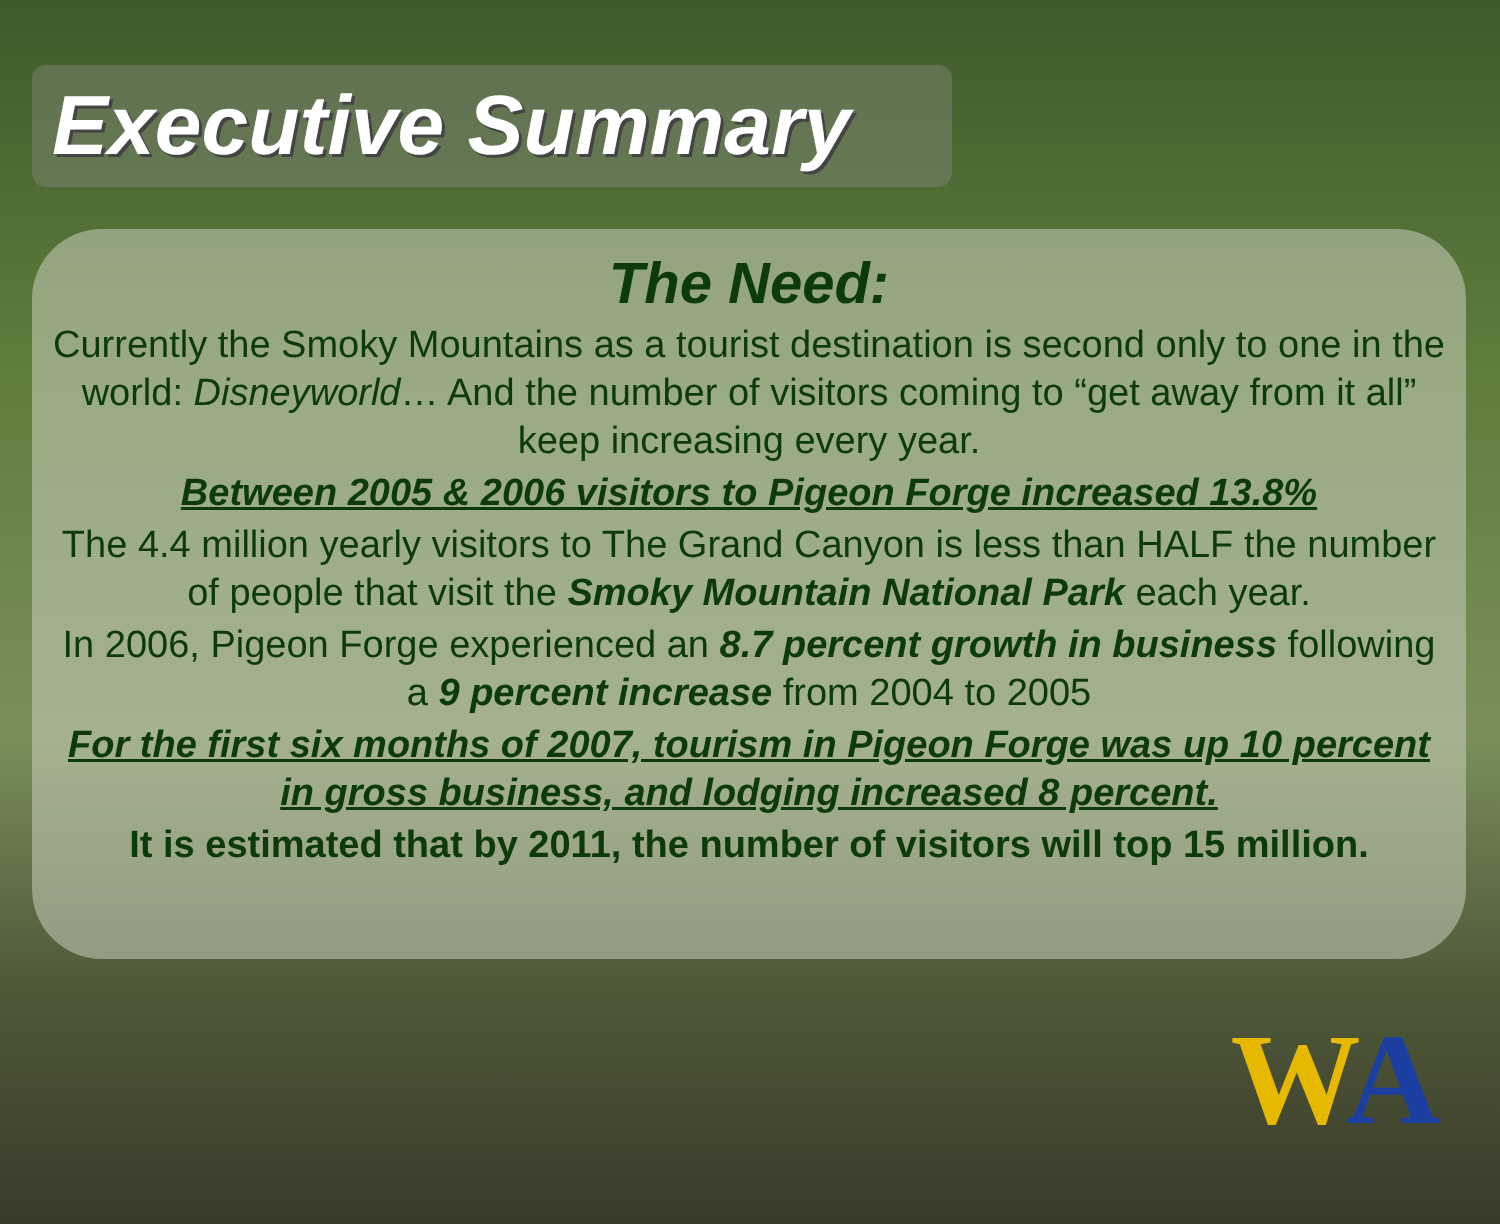Executive Summary
The Need:
Currently the Smoky Mountains as a tourist destination is second only to one in the world: Disneyworld… And the number of visitors coming to “get away from it all” keep increasing every year.
Between 2005 & 2006 visitors to Pigeon Forge increased 13.8%
The 4.4 million yearly visitors to The Grand Canyon is less than HALF the number of people that visit the Smoky Mountain National Park each year.
In 2006, Pigeon Forge experienced an 8.7 percent growth in business following a 9 percent increase from 2004 to 2005
For the first six months of 2007, tourism in Pigeon Forge was up 10 percent in gross business, and lodging increased 8 percent.
It is estimated that by 2011, the number of visitors will top 15 million.
WA